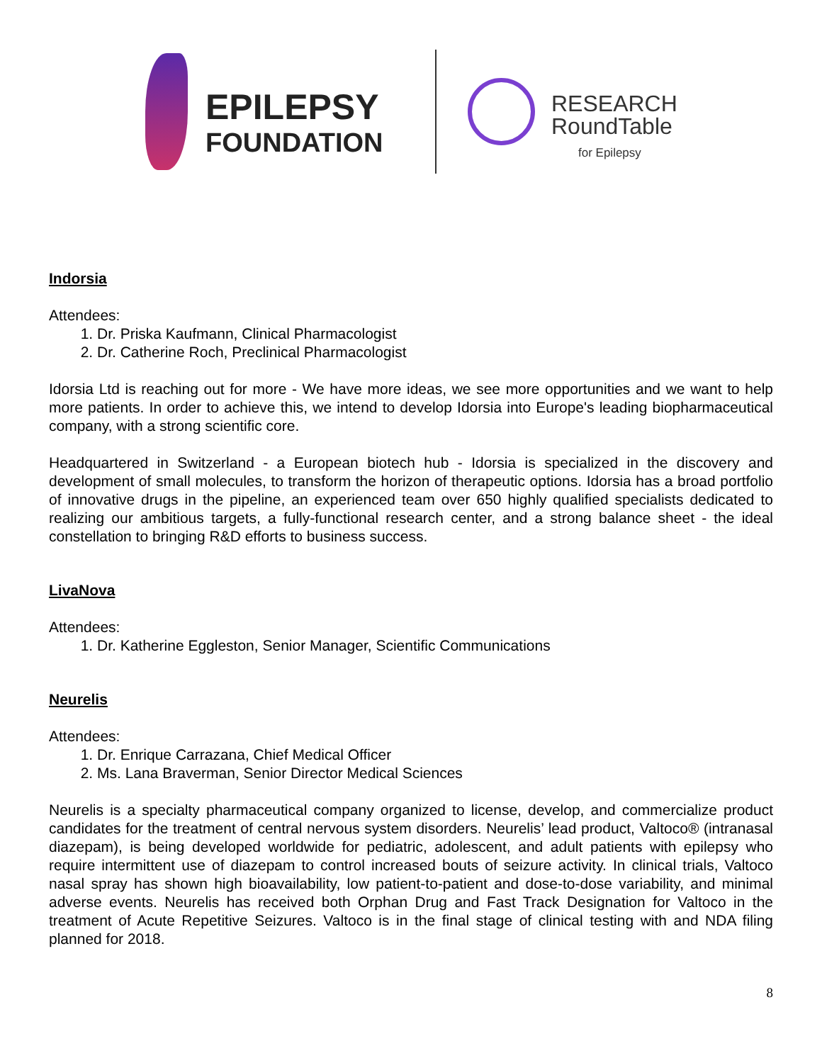EPILEPSY
FOUNDATION
RESEARCH
RoundTable
for Epilepsy
Indorsia
Attendees:
1. Dr. Priska Kaufmann, Clinical Pharmacologist
2. Dr. Catherine Roch, Preclinical Pharmacologist
Idorsia Ltd is reaching out for more - We have more ideas, we see more opportunities and we want to help more patients. In order to achieve this, we intend to develop Idorsia into Europe's leading biopharmaceutical company, with a strong scientific core.
Headquartered in Switzerland - a European biotech hub - Idorsia is specialized in the discovery and development of small molecules, to transform the horizon of therapeutic options. Idorsia has a broad portfolio of innovative drugs in the pipeline, an experienced team over 650 highly qualified specialists dedicated to realizing our ambitious targets, a fully-functional research center, and a strong balance sheet - the ideal constellation to bringing R&D efforts to business success.
LivaNova
Attendees:
1. Dr. Katherine Eggleston, Senior Manager, Scientific Communications
Neurelis
Attendees:
1. Dr. Enrique Carrazana, Chief Medical Officer
2. Ms. Lana Braverman, Senior Director Medical Sciences
Neurelis is a specialty pharmaceutical company organized to license, develop, and commercialize product candidates for the treatment of central nervous system disorders. Neurelis’ lead product, Valtoco® (intranasal diazepam), is being developed worldwide for pediatric, adolescent, and adult patients with epilepsy who require intermittent use of diazepam to control increased bouts of seizure activity. In clinical trials, Valtoco nasal spray has shown high bioavailability, low patient-to-patient and dose-to-dose variability, and minimal adverse events. Neurelis has received both Orphan Drug and Fast Track Designation for Valtoco in the treatment of Acute Repetitive Seizures. Valtoco is in the final stage of clinical testing with and NDA filing planned for 2018.
8